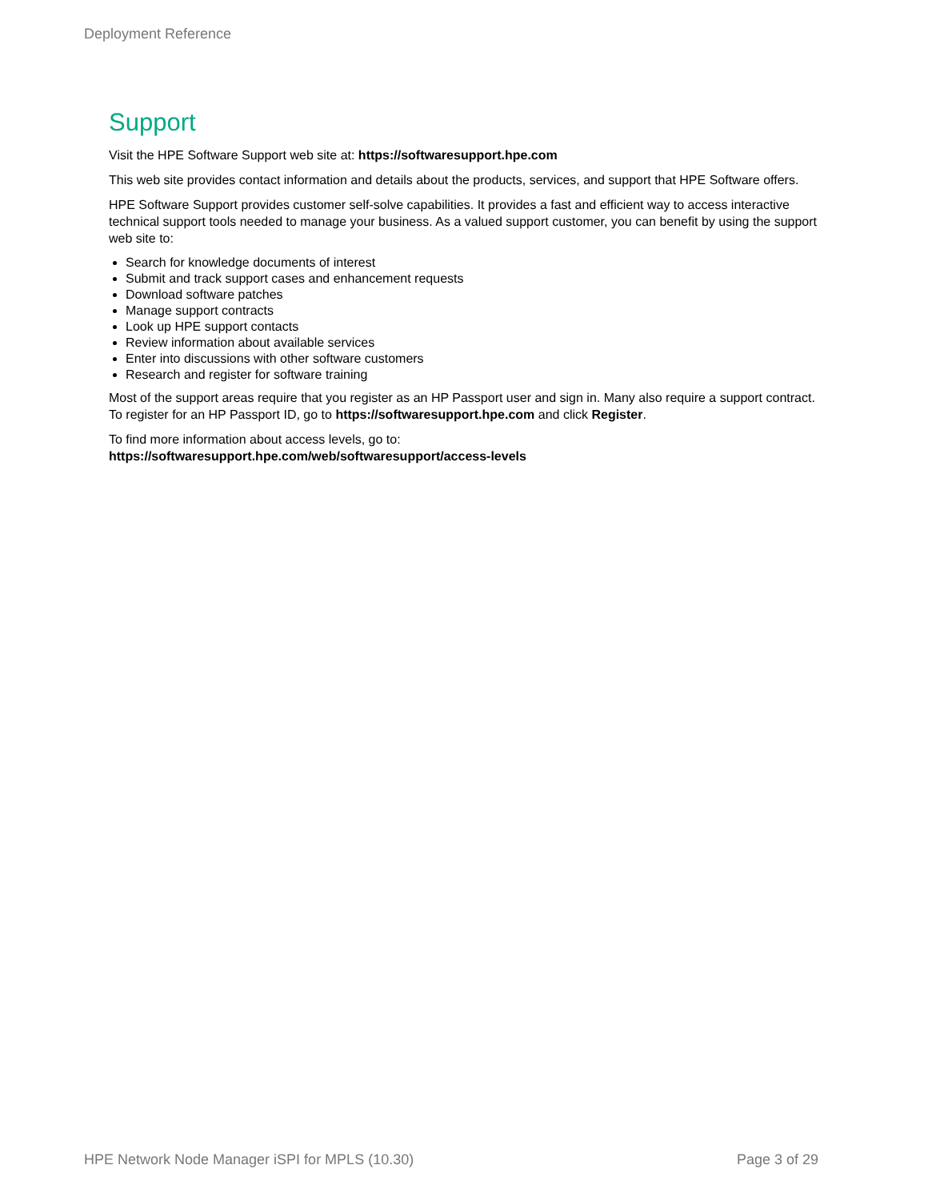Deployment Reference
Support
Visit the HPE Software Support web site at: https://softwaresupport.hpe.com
This web site provides contact information and details about the products, services, and support that HPE Software offers.
HPE Software Support provides customer self-solve capabilities. It provides a fast and efficient way to access interactive technical support tools needed to manage your business. As a valued support customer, you can benefit by using the support web site to:
Search for knowledge documents of interest
Submit and track support cases and enhancement requests
Download software patches
Manage support contracts
Look up HPE support contacts
Review information about available services
Enter into discussions with other software customers
Research and register for software training
Most of the support areas require that you register as an HP Passport user and sign in. Many also require a support contract. To register for an HP Passport ID, go to https://softwaresupport.hpe.com and click Register.
To find more information about access levels, go to:
https://softwaresupport.hpe.com/web/softwaresupport/access-levels
HPE Network Node Manager iSPI for MPLS (10.30) Page 3 of 29